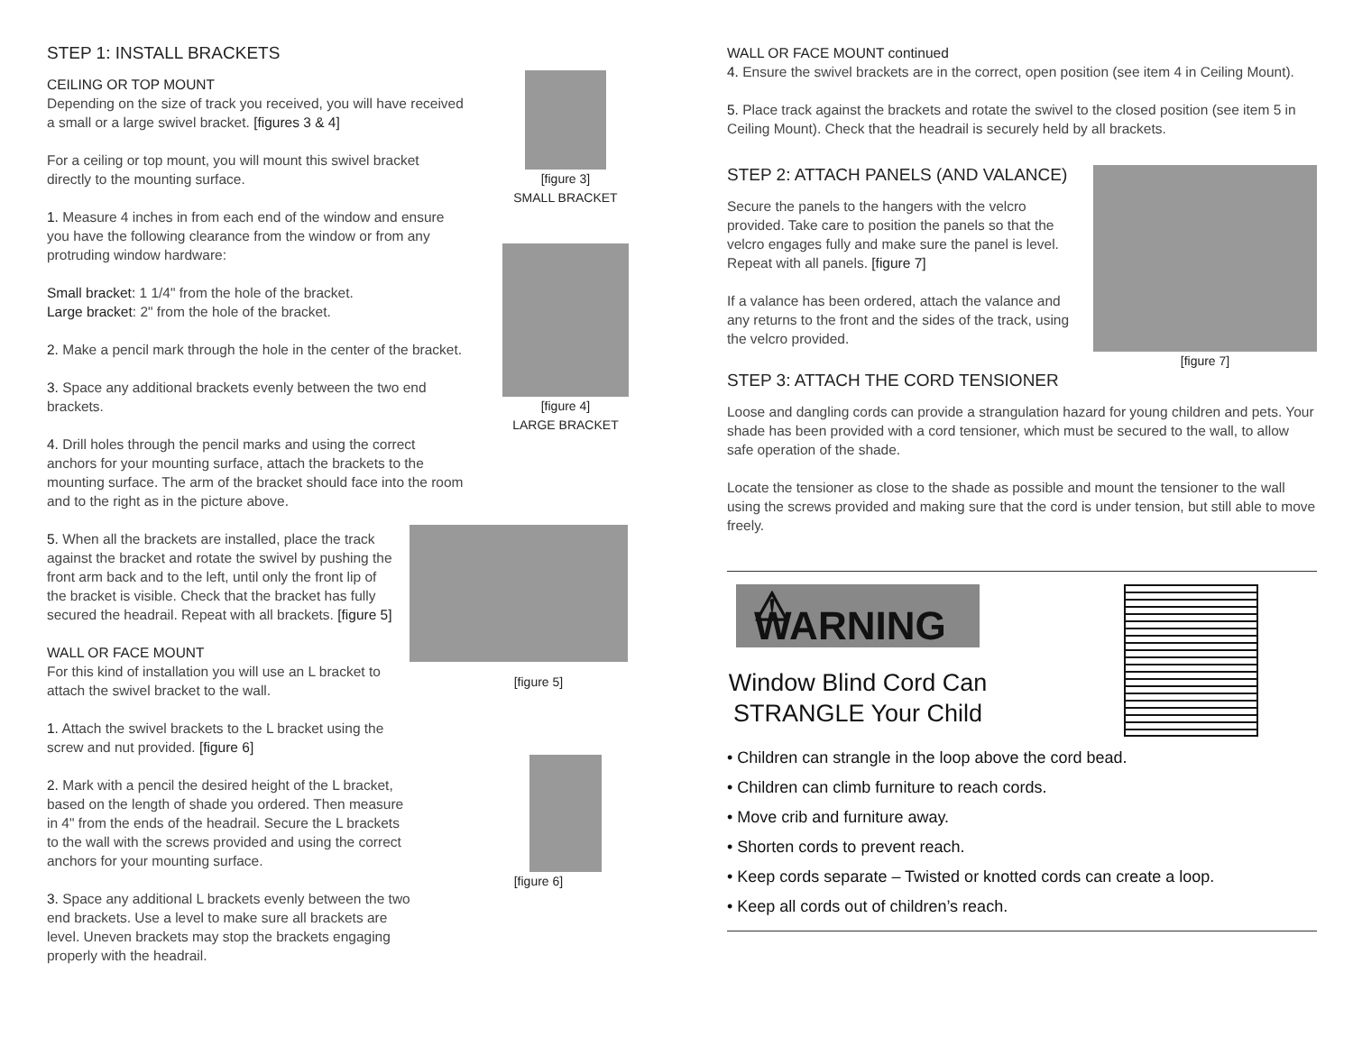STEP 1: INSTALL BRACKETS
CEILING OR TOP MOUNT
Depending on the size of track you received, you will have received a small or a large swivel bracket. [figures 3 & 4]
For a ceiling or top mount, you will mount this swivel bracket directly to the mounting surface.
1. Measure 4 inches in from each end of the window and ensure you have the following clearance from the window or from any protruding window hardware:
Small bracket: 1 1/4" from the hole of the bracket.
Large bracket: 2" from the hole of the bracket.
2. Make a pencil mark through the hole in the center of the bracket.
3. Space any additional brackets evenly between the two end brackets.
4. Drill holes through the pencil marks and using the correct anchors for your mounting surface, attach the brackets to the mounting surface. The arm of the bracket should face into the room and to the right as in the picture above.
5. When all the brackets are installed, place the track against the bracket and rotate the swivel by pushing the front arm back and to the left, until only the front lip of the bracket is visible. Check that the bracket has fully secured the headrail. Repeat with all brackets. [figure 5]
WALL OR FACE MOUNT
For this kind of installation you will use an L bracket to attach the swivel bracket to the wall.
1. Attach the swivel brackets to the L bracket using the screw and nut provided. [figure 6]
2. Mark with a pencil the desired height of the L bracket, based on the length of shade you ordered. Then measure in 4" from the ends of the headrail. Secure the L brackets to the wall with the screws provided and using the correct anchors for your mounting surface.
3. Space any additional L brackets evenly between the two end brackets. Use a level to make sure all brackets are level. Uneven brackets may stop the brackets engaging properly with the headrail.
[figure 3]
SMALL BRACKET
[figure 4]
LARGE BRACKET
[figure 5]
[figure 6]
WALL OR FACE MOUNT continued
4. Ensure the swivel brackets are in the correct, open position (see item 4 in Ceiling Mount).
5. Place track against the brackets and rotate the swivel to the closed position (see item 5 in Ceiling Mount). Check that the headrail is securely held by all brackets.
STEP 2: ATTACH PANELS (AND VALANCE)
Secure the panels to the hangers with the velcro provided. Take care to position the panels so that the velcro engages fully and make sure the panel is level. Repeat with all panels. [figure 7]
If a valance has been ordered, attach the valance and any returns to the front and the sides of the track, using the velcro provided.
[figure 7]
STEP 3: ATTACH THE CORD TENSIONER
Loose and dangling cords can provide a strangulation hazard for young children and pets. Your shade has been provided with a cord tensioner, which must be secured to the wall, to allow safe operation of the shade.
Locate the tensioner as close to the shade as possible and mount the tensioner to the wall using the screws provided and making sure that the cord is under tension, but still able to move freely.
⚠ WARNING
Window Blind Cord Can STRANGLE Your Child
• Children can strangle in the loop above the cord bead.
• Children can climb furniture to reach cords.
• Move crib and furniture away.
• Shorten cords to prevent reach.
• Keep cords separate – Twisted or knotted cords can create a loop.
• Keep all cords out of children’s reach.